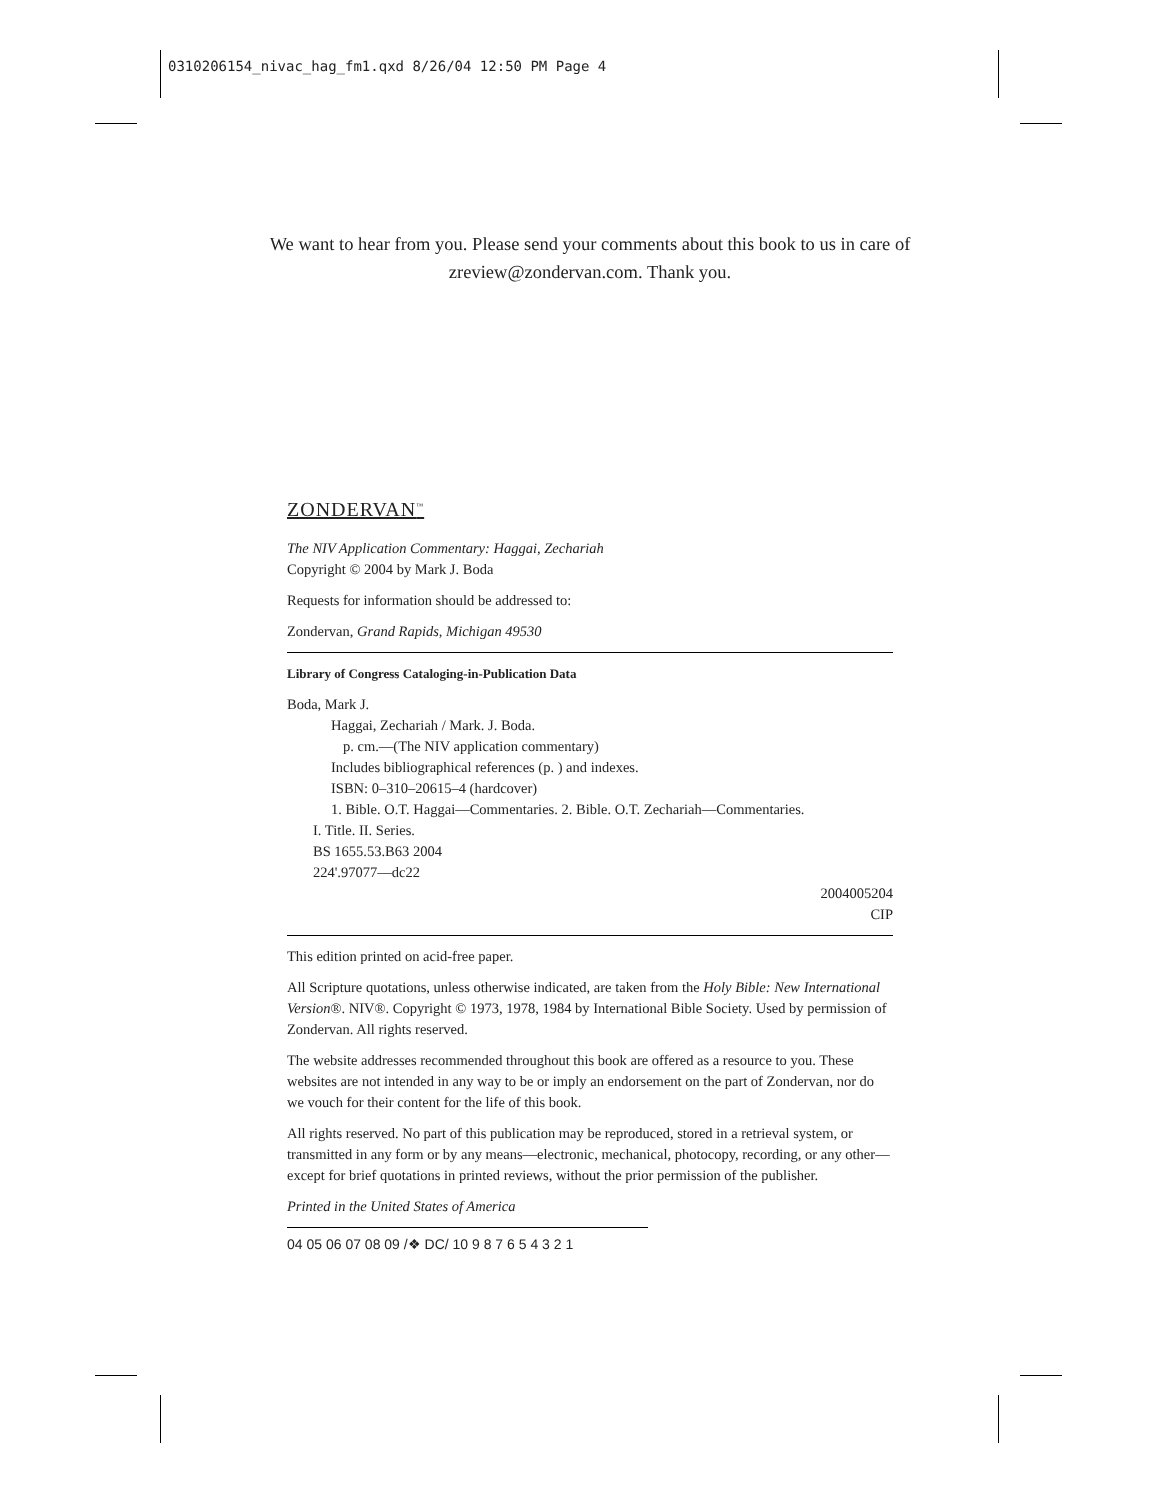0310206154_nivac_hag_fm1.qxd 8/26/04 12:50 PM Page 4
We want to hear from you. Please send your comments about this book to us in care of zreview@zondervan.com. Thank you.
ZONDERVAN<sup>™</sup>
The NIV Application Commentary: Haggai, Zechariah
Copyright © 2004 by Mark J. Boda
Requests for information should be addressed to:
Zondervan, Grand Rapids, Michigan 49530
Library of Congress Cataloging-in-Publication Data
Boda, Mark J.
Haggai, Zechariah / Mark. J. Boda.
p. cm.—(The NIV application commentary)
Includes bibliographical references (p. ) and indexes.
ISBN: 0–310–20615–4 (hardcover)
1. Bible. O.T. Haggai—Commentaries. 2. Bible. O.T. Zechariah—Commentaries.
I. Title. II. Series.
BS 1655.53.B63 2004
224'.97077—dc22
2004005204
CIP
This edition printed on acid-free paper.
All Scripture quotations, unless otherwise indicated, are taken from the Holy Bible: New International Version®. NIV®. Copyright © 1973, 1978, 1984 by International Bible Society. Used by permission of Zondervan. All rights reserved.
The website addresses recommended throughout this book are offered as a resource to you. These websites are not intended in any way to be or imply an endorsement on the part of Zondervan, nor do we vouch for their content for the life of this book.
All rights reserved. No part of this publication may be reproduced, stored in a retrieval system, or transmitted in any form or by any means—electronic, mechanical, photocopy, recording, or any other—except for brief quotations in printed reviews, without the prior permission of the publisher.
Printed in the United States of America
04 05 06 07 08 09 /❖ DC/ 10 9 8 7 6 5 4 3 2 1